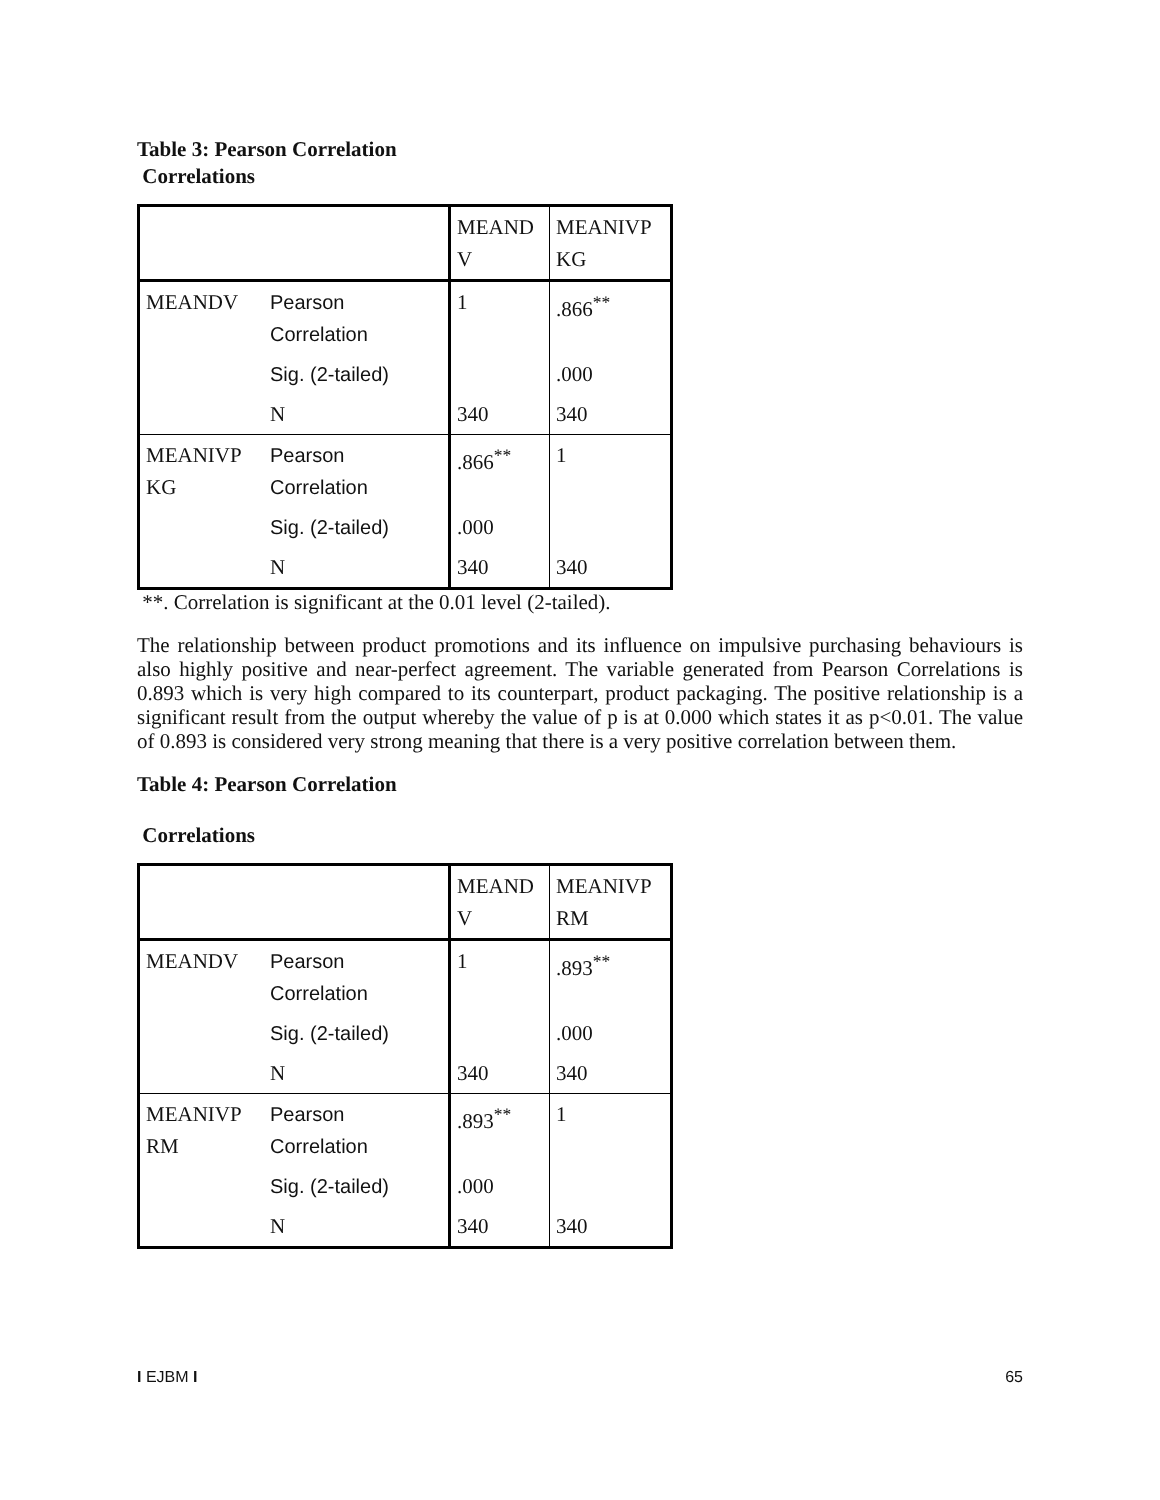Table 3: Pearson Correlation
Correlations
| | | MEAND V | MEANIVP KG |
| MEANDV | Pearson Correlation | 1 | .866<sup>**</sup> |
| | Sig. (2-tailed) | | .000 |
| | N | 340 | 340 |
| MEANIVP KG | Pearson Correlation | .866<sup>**</sup> | 1 |
| | Sig. (2-tailed) | .000 | |
| | N | 340 | 340 |
**. Correlation is significant at the 0.01 level (2-tailed).
The relationship between product promotions and its influence on impulsive purchasing behaviours is also highly positive and near-perfect agreement. The variable generated from Pearson Correlations is 0.893 which is very high compared to its counterpart, product packaging. The positive relationship is a significant result from the output whereby the value of p is at 0.000 which states it as p<0.01. The value of 0.893 is considered very strong meaning that there is a very positive correlation between them.
Table 4: Pearson Correlation
Correlations
| | | MEAND V | MEANIVP RM |
| MEANDV | Pearson Correlation | 1 | .893<sup>**</sup> |
| | Sig. (2-tailed) | | .000 |
| | N | 340 | 340 |
| MEANIVP RM | Pearson Correlation | .893<sup>**</sup> | 1 |
| | Sig. (2-tailed) | .000 | |
| | N | 340 | 340 |
I EJBM I 65